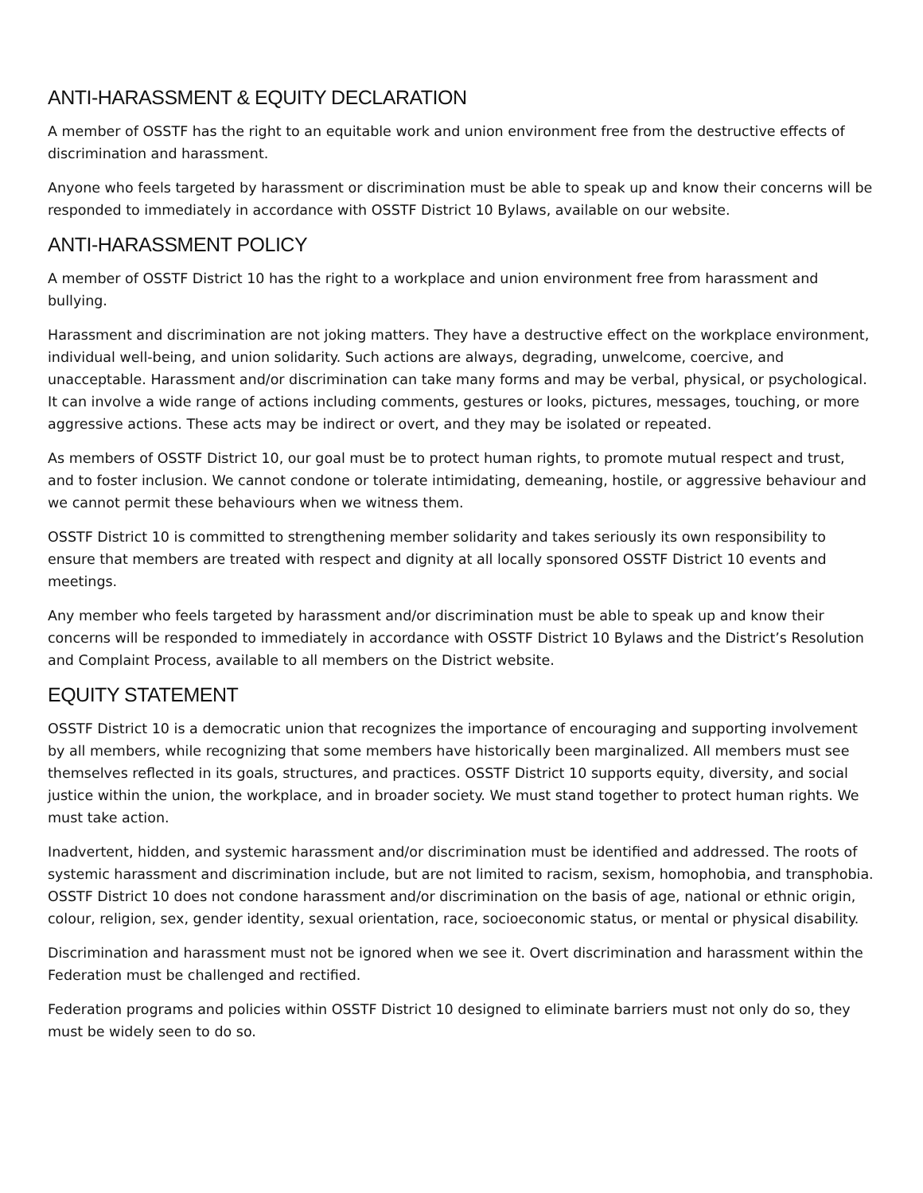ANTI-HARASSMENT & EQUITY DECLARATION
A member of OSSTF has the right to an equitable work and union environment free from the destructive effects of discrimination and harassment.
Anyone who feels targeted by harassment or discrimination must be able to speak up and know their concerns will be responded to immediately in accordance with OSSTF District 10 Bylaws, available on our website.
ANTI-HARASSMENT POLICY
A member of OSSTF District 10 has the right to a workplace and union environment free from harassment and bullying.
Harassment and discrimination are not joking matters. They have a destructive effect on the workplace environment, individual well-being, and union solidarity. Such actions are always, degrading, unwelcome, coercive, and unacceptable. Harassment and/or discrimination can take many forms and may be verbal, physical, or psychological. It can involve a wide range of actions including comments, gestures or looks, pictures, messages, touching, or more aggressive actions. These acts may be indirect or overt, and they may be isolated or repeated.
As members of OSSTF District 10, our goal must be to protect human rights, to promote mutual respect and trust, and to foster inclusion. We cannot condone or tolerate intimidating, demeaning, hostile, or aggressive behaviour and we cannot permit these behaviours when we witness them.
OSSTF District 10 is committed to strengthening member solidarity and takes seriously its own responsibility to ensure that members are treated with respect and dignity at all locally sponsored OSSTF District 10 events and meetings.
Any member who feels targeted by harassment and/or discrimination must be able to speak up and know their concerns will be responded to immediately in accordance with OSSTF District 10 Bylaws and the District’s Resolution and Complaint Process, available to all members on the District website.
EQUITY STATEMENT
OSSTF District 10 is a democratic union that recognizes the importance of encouraging and supporting involvement by all members, while recognizing that some members have historically been marginalized. All members must see themselves reflected in its goals, structures, and practices. OSSTF District 10 supports equity, diversity, and social justice within the union, the workplace, and in broader society. We must stand together to protect human rights. We must take action.
Inadvertent, hidden, and systemic harassment and/or discrimination must be identified and addressed. The roots of systemic harassment and discrimination include, but are not limited to racism, sexism, homophobia, and transphobia. OSSTF District 10 does not condone harassment and/or discrimination on the basis of age, national or ethnic origin, colour, religion, sex, gender identity, sexual orientation, race, socioeconomic status, or mental or physical disability.
Discrimination and harassment must not be ignored when we see it. Overt discrimination and harassment within the Federation must be challenged and rectified.
Federation programs and policies within OSSTF District 10 designed to eliminate barriers must not only do so, they must be widely seen to do so.